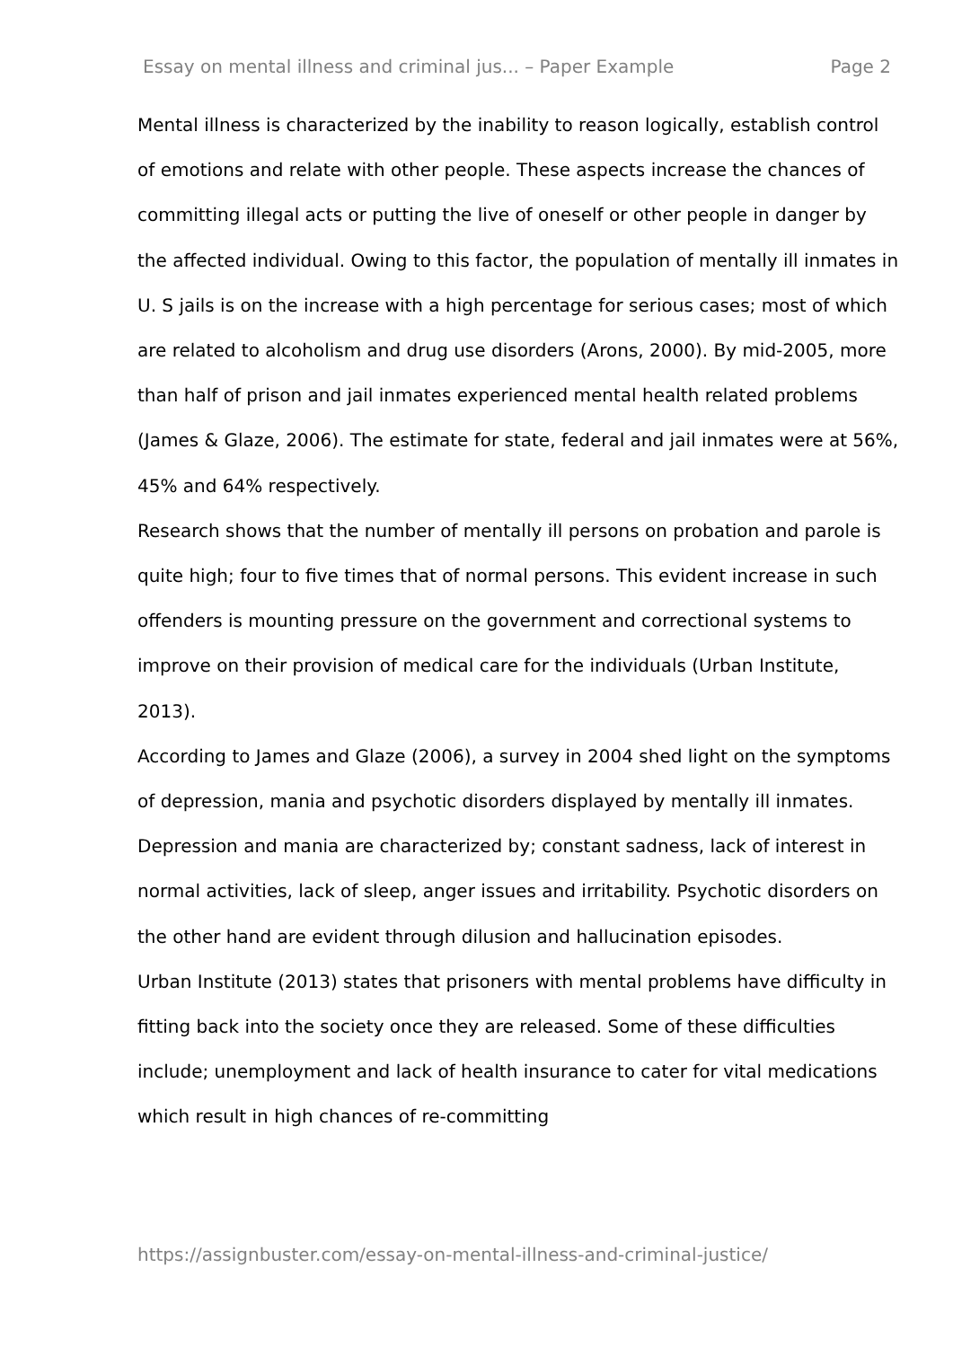Essay on mental illness and criminal jus... – Paper Example Page 2
Mental illness is characterized by the inability to reason logically, establish control of emotions and relate with other people. These aspects increase the chances of committing illegal acts or putting the live of oneself or other people in danger by the affected individual. Owing to this factor, the population of mentally ill inmates in U. S jails is on the increase with a high percentage for serious cases; most of which are related to alcoholism and drug use disorders (Arons, 2000). By mid-2005, more than half of prison and jail inmates experienced mental health related problems (James & Glaze, 2006). The estimate for state, federal and jail inmates were at 56%, 45% and 64% respectively.
Research shows that the number of mentally ill persons on probation and parole is quite high; four to five times that of normal persons. This evident increase in such offenders is mounting pressure on the government and correctional systems to improve on their provision of medical care for the individuals (Urban Institute, 2013).
According to James and Glaze (2006), a survey in 2004 shed light on the symptoms of depression, mania and psychotic disorders displayed by mentally ill inmates. Depression and mania are characterized by; constant sadness, lack of interest in normal activities, lack of sleep, anger issues and irritability. Psychotic disorders on the other hand are evident through dilusion and hallucination episodes.
Urban Institute (2013) states that prisoners with mental problems have difficulty in fitting back into the society once they are released. Some of these difficulties include; unemployment and lack of health insurance to cater for vital medications which result in high chances of re-committing
https://assignbuster.com/essay-on-mental-illness-and-criminal-justice/